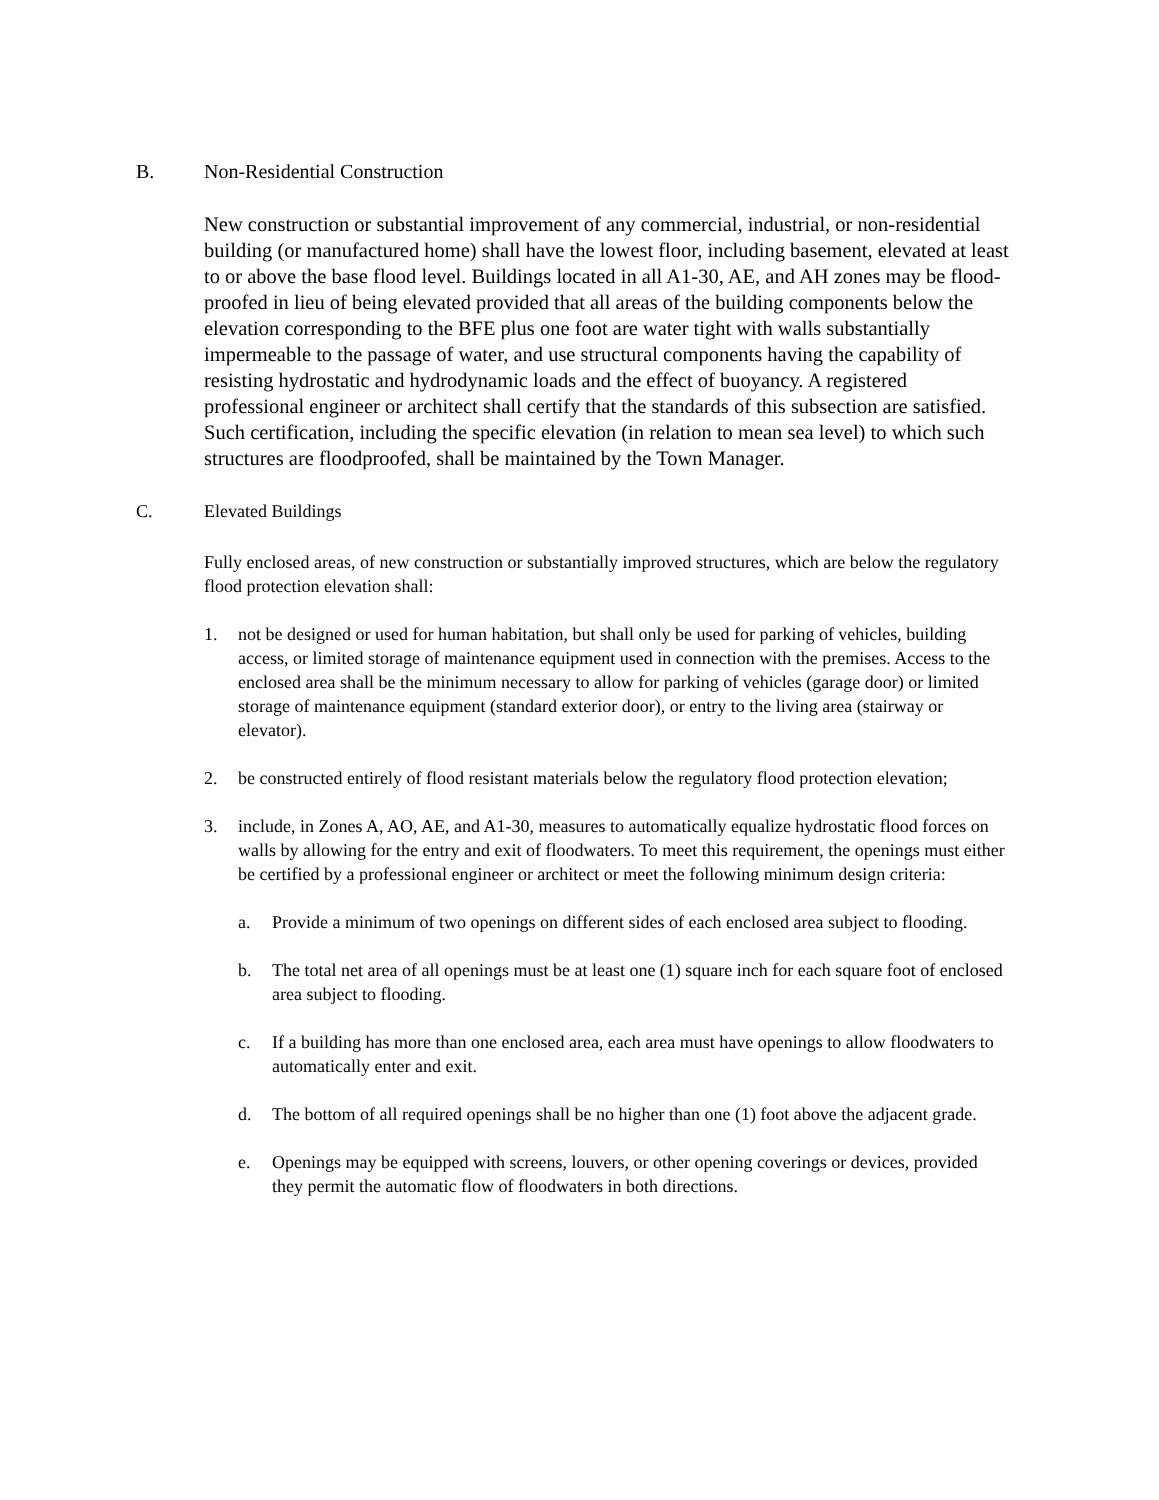B. Non-Residential Construction
New construction or substantial improvement of any commercial, industrial, or non-residential building (or manufactured home) shall have the lowest floor, including basement, elevated at least to or above the base flood level. Buildings located in all A1-30, AE, and AH zones may be flood-proofed in lieu of being elevated provided that all areas of the building components below the elevation corresponding to the BFE plus one foot are water tight with walls substantially impermeable to the passage of water, and use structural components having the capability of resisting hydrostatic and hydrodynamic loads and the effect of buoyancy. A registered professional engineer or architect shall certify that the standards of this subsection are satisfied. Such certification, including the specific elevation (in relation to mean sea level) to which such structures are floodproofed, shall be maintained by the Town Manager.
C. Elevated Buildings
Fully enclosed areas, of new construction or substantially improved structures, which are below the regulatory flood protection elevation shall:
1. not be designed or used for human habitation, but shall only be used for parking of vehicles, building access, or limited storage of maintenance equipment used in connection with the premises. Access to the enclosed area shall be the minimum necessary to allow for parking of vehicles (garage door) or limited storage of maintenance equipment (standard exterior door), or entry to the living area (stairway or elevator).
2. be constructed entirely of flood resistant materials below the regulatory flood protection elevation;
3. include, in Zones A, AO, AE, and A1-30, measures to automatically equalize hydrostatic flood forces on walls by allowing for the entry and exit of floodwaters. To meet this requirement, the openings must either be certified by a professional engineer or architect or meet the following minimum design criteria:
a. Provide a minimum of two openings on different sides of each enclosed area subject to flooding.
b. The total net area of all openings must be at least one (1) square inch for each square foot of enclosed area subject to flooding.
c. If a building has more than one enclosed area, each area must have openings to allow floodwaters to automatically enter and exit.
d. The bottom of all required openings shall be no higher than one (1) foot above the adjacent grade.
e. Openings may be equipped with screens, louvers, or other opening coverings or devices, provided they permit the automatic flow of floodwaters in both directions.